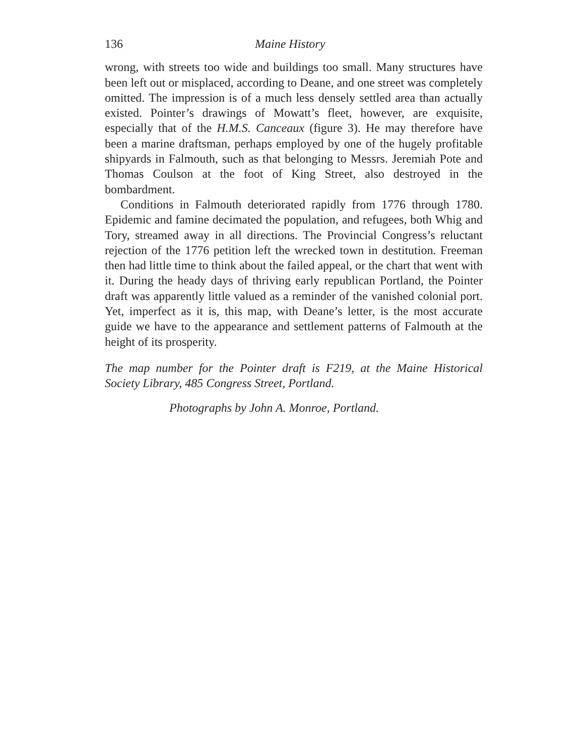136 Maine History
wrong, with streets too wide and buildings too small. Many structures have been left out or misplaced, according to Deane, and one street was completely omitted. The impression is of a much less densely settled area than actually existed. Pointer’s drawings of Mowatt’s fleet, however, are exquisite, especially that of the H.M.S. Canceaux (figure 3). He may therefore have been a marine draftsman, perhaps employed by one of the hugely profitable shipyards in Falmouth, such as that belonging to Messrs. Jeremiah Pote and Thomas Coulson at the foot of King Street, also destroyed in the bombardment.
Conditions in Falmouth deteriorated rapidly from 1776 through 1780. Epidemic and famine decimated the population, and refugees, both Whig and Tory, streamed away in all directions. The Provincial Congress’s reluctant rejection of the 1776 petition left the wrecked town in destitution. Freeman then had little time to think about the failed appeal, or the chart that went with it. During the heady days of thriving early republican Portland, the Pointer draft was apparently little valued as a reminder of the vanished colonial port. Yet, imperfect as it is, this map, with Deane’s letter, is the most accurate guide we have to the appearance and settlement patterns of Falmouth at the height of its prosperity.
The map number for the Pointer draft is F219, at the Maine Historical Society Library, 485 Congress Street, Portland.
Photographs by John A. Monroe, Portland.